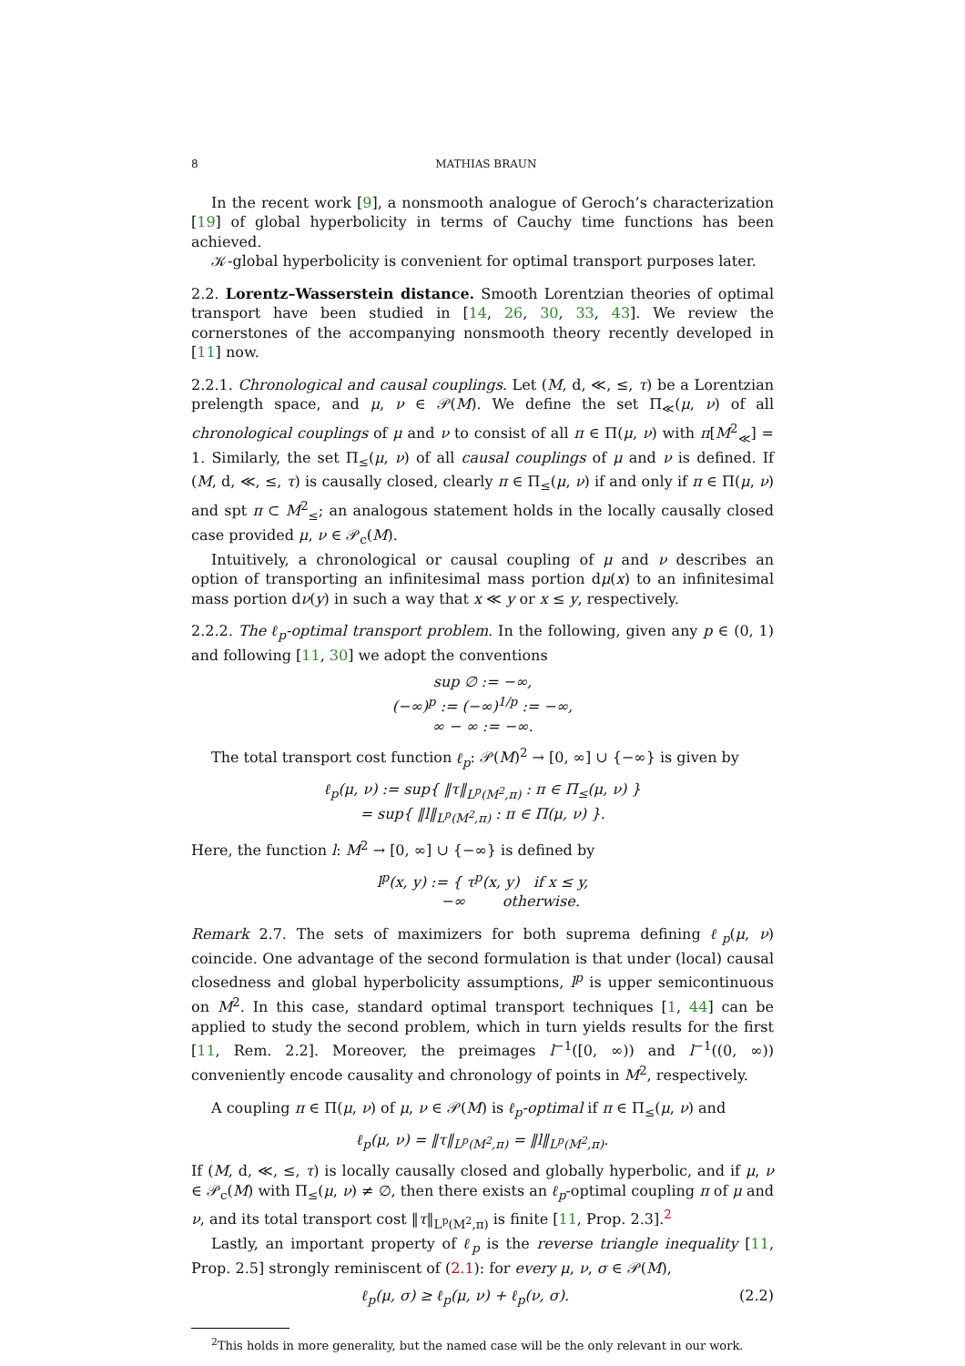8 MATHIAS BRAUN
In the recent work [9], a nonsmooth analogue of Geroch’s characterization [19] of global hyperbolicity in terms of Cauchy time functions has been achieved.
𝒦-global hyperbolicity is convenient for optimal transport purposes later.
2.2. Lorentz–Wasserstein distance. Smooth Lorentzian theories of optimal transport have been studied in [14, 26, 30, 33, 43]. We review the cornerstones of the accompanying nonsmooth theory recently developed in [11] now.
2.2.1. Chronological and causal couplings. Let (M, d, ≪, ≤, τ) be a Lorentzian prelength space, and μ, ν ∈ 𝒫(M). We define the set Π<sub>≪</sub>(μ, ν) of all chronological couplings of μ and ν to consist of all π ∈ Π(μ, ν) with π[M<sup>2</sup><sub>≪</sub>] = 1. Similarly, the set Π<sub>≤</sub>(μ, ν) of all causal couplings of μ and ν is defined. If (M, d, ≪, ≤, τ) is causally closed, clearly π ∈ Π<sub>≤</sub>(μ, ν) if and only if π ∈ Π(μ, ν) and spt π ⊂ M<sup>2</sup><sub>≤</sub>; an analogous statement holds in the locally causally closed case provided μ, ν ∈ 𝒫<sub>c</sub>(M).
Intuitively, a chronological or causal coupling of μ and ν describes an option of transporting an infinitesimal mass portion dμ(x) to an infinitesimal mass portion dν(y) in such a way that x ≪ y or x ≤ y, respectively.
2.2.2. The ℓ<sub>p</sub>-optimal transport problem. In the following, given any p ∈ (0, 1) and following [11, 30] we adopt the conventions
sup ∅ := −∞,
(−∞)<sup>p</sup> := (−∞)<sup>1/p</sup> := −∞,
∞ − ∞ := −∞.
The total transport cost function ℓ<sub>p</sub>: 𝒫(M)<sup>2</sup> → [0, ∞] ∪ {−∞} is given by
ℓ<sub>p</sub>(μ, ν) := sup{ ‖τ‖<sub>L<sup>p</sup>(M<sup>2</sup>,π)</sub> : π ∈ Π<sub>≤</sub>(μ, ν) }
= sup{ ‖l‖<sub>L<sup>p</sup>(M<sup>2</sup>,π)</sub> : π ∈ Π(μ, ν) }.
Here, the function l: M<sup>2</sup> → [0, ∞] ∪ {−∞} is defined by
l<sup>p</sup>(x, y) := { τ<sup>p</sup>(x, y) if x ≤ y,
−∞ otherwise.
Remark 2.7. The sets of maximizers for both suprema defining ℓ<sub>p</sub>(μ, ν) coincide. One advantage of the second formulation is that under (local) causal closedness and global hyperbolicity assumptions, l<sup>p</sup> is upper semicontinuous on M<sup>2</sup>. In this case, standard optimal transport techniques [1, 44] can be applied to study the second problem, which in turn yields results for the first [11, Rem. 2.2]. Moreover, the preimages l<sup>−1</sup>([0, ∞)) and l<sup>−1</sup>((0, ∞)) conveniently encode causality and chronology of points in M<sup>2</sup>, respectively.
A coupling π ∈ Π(μ, ν) of μ, ν ∈ 𝒫(M) is ℓ<sub>p</sub>-optimal if π ∈ Π<sub>≤</sub>(μ, ν) and
ℓ<sub>p</sub>(μ, ν) = ‖τ‖<sub>L<sup>p</sup>(M<sup>2</sup>,π)</sub> = ‖l‖<sub>L<sup>p</sup>(M<sup>2</sup>,π)</sub>.
If (M, d, ≪, ≤, τ) is locally causally closed and globally hyperbolic, and if μ, ν ∈ 𝒫<sub>c</sub>(M) with Π<sub>≤</sub>(μ, ν) ≠ ∅, then there exists an ℓ<sub>p</sub>-optimal coupling π of μ and ν, and its total transport cost ‖τ‖<sub>L<sup>p</sup>(M<sup>2</sup>,π)</sub> is finite [11, Prop. 2.3].<sup>2</sup>
Lastly, an important property of ℓ<sub>p</sub> is the reverse triangle inequality [11, Prop. 2.5] strongly reminiscent of (2.1): for every μ, ν, σ ∈ 𝒫(M),
ℓ<sub>p</sub>(μ, σ) ≥ ℓ<sub>p</sub>(μ, ν) + ℓ<sub>p</sub>(ν, σ). (2.2)
<sup>2</sup> This holds in more generality, but the named case will be the only relevant in our work.